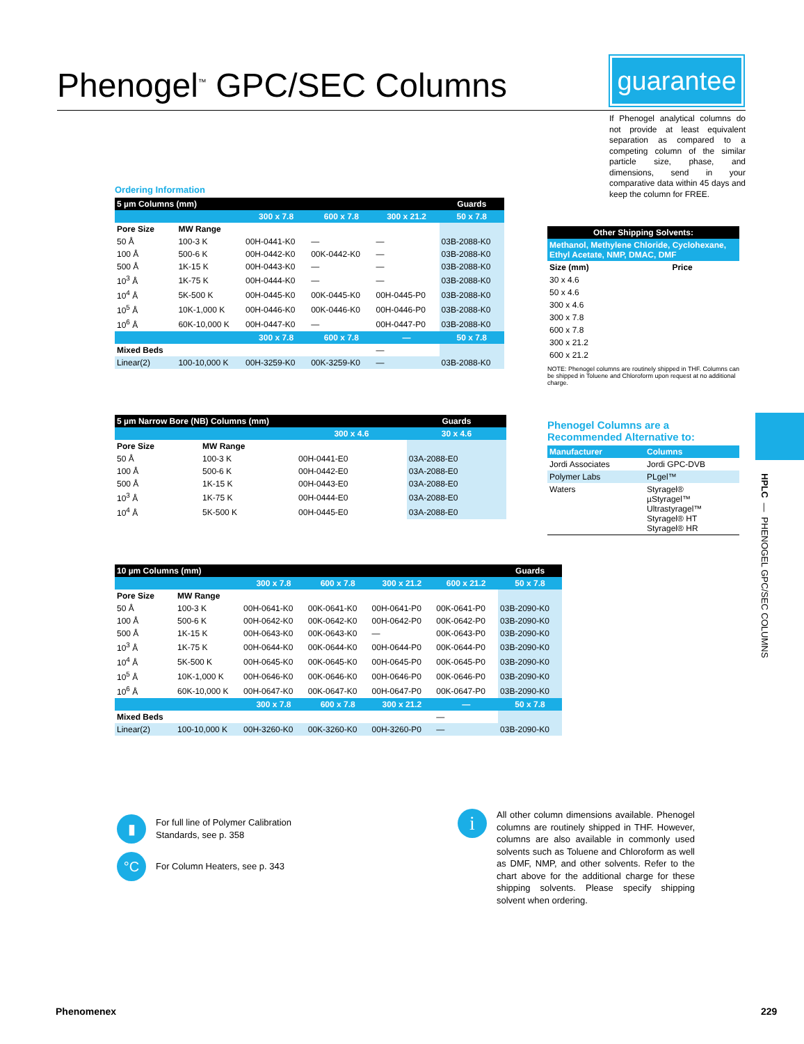Phenogel<sup>™</sup> GPC/SEC Columns
guarantee
If Phenogel analytical columns do not provide at least equivalent separation as compared to a competing column of the similar particle size, phase, and dimensions, send in your comparative data within 45 days and keep the column for FREE.
Ordering Information
| 5 µm Columns (mm) | | | | | Guards |
| | | 300 x 7.8 | 600 x 7.8 | 300 x 21.2 | 50 x 7.8 |
| Pore Size | MW Range | | | | |
| 50 Å | 100-3 K | 00H-0441-K0 | — | — | 03B-2088-K0 |
| 100 Å | 500-6 K | 00H-0442-K0 | 00K-0442-K0 | — | 03B-2088-K0 |
| 500 Å | 1K-15 K | 00H-0443-K0 | — | — | 03B-2088-K0 |
| 10<sup>3</sup> Å | 1K-75 K | 00H-0444-K0 | — | — | 03B-2088-K0 |
| 10<sup>4</sup> Å | 5K-500 K | 00H-0445-K0 | 00K-0445-K0 | 00H-0445-P0 | 03B-2088-K0 |
| 10<sup>5</sup> Å | 10K-1,000 K | 00H-0446-K0 | 00K-0446-K0 | 00H-0446-P0 | 03B-2088-K0 |
| 10<sup>6</sup> Å | 60K-10,000 K | 00H-0447-K0 | — | 00H-0447-P0 | 03B-2088-K0 |
| | | 300 x 7.8 | 600 x 7.8 | — | 50 x 7.8 |
| Mixed Beds | | | | — | |
| Linear(2) | 100-10,000 K | 00H-3259-K0 | 00K-3259-K0 | — | 03B-2088-K0 |
| Other Shipping Solvents: | |
| Methanol, Methylene Chloride, Cyclohexane, Ethyl Acetate, NMP, DMAC, DMF | |
| Size (mm) | Price |
| 30 x 4.6 | |
| 50 x 4.6 | |
| 300 x 4.6 | |
| 300 x 7.8 | |
| 600 x 7.8 | |
| 300 x 21.2 | |
| 600 x 21.2 | |
NOTE: Phenogel columns are routinely shipped in THF. Columns can be shipped in Toluene and Chloroform upon request at no additional charge.
| 5 µm Narrow Bore (NB) Columns (mm) | | | Guards |
| | | 300 x 4.6 | 30 x 4.6 |
| Pore Size | MW Range | | |
| 50 Å | 100-3 K | 00H-0441-E0 | 03A-2088-E0 |
| 100 Å | 500-6 K | 00H-0442-E0 | 03A-2088-E0 |
| 500 Å | 1K-15 K | 00H-0443-E0 | 03A-2088-E0 |
| 10<sup>3</sup> Å | 1K-75 K | 00H-0444-E0 | 03A-2088-E0 |
| 10<sup>4</sup> Å | 5K-500 K | 00H-0445-E0 | 03A-2088-E0 |
Phenogel Columns are a Recommended Alternative to:
| Manufacturer | Columns |
| Jordi Associates | Jordi GPC-DVB |
| Polymer Labs | PLgel™ |
| Waters | Styragel® µStyragel™ Ultrastyragel™ Styragel® HT Styragel® HR |
HPLC — PHENOGEL GPC/SEC COLUMNS
| 10 µm Columns (mm) | | | | | | Guards |
| | | 300 x 7.8 | 600 x 7.8 | 300 x 21.2 | 600 x 21.2 | 50 x 7.8 |
| Pore Size | MW Range | | | | | |
| 50 Å | 100-3 K | 00H-0641-K0 | 00K-0641-K0 | 00H-0641-P0 | 00K-0641-P0 | 03B-2090-K0 |
| 100 Å | 500-6 K | 00H-0642-K0 | 00K-0642-K0 | 00H-0642-P0 | 00K-0642-P0 | 03B-2090-K0 |
| 500 Å | 1K-15 K | 00H-0643-K0 | 00K-0643-K0 | — | 00K-0643-P0 | 03B-2090-K0 |
| 10<sup>3</sup> Å | 1K-75 K | 00H-0644-K0 | 00K-0644-K0 | 00H-0644-P0 | 00K-0644-P0 | 03B-2090-K0 |
| 10<sup>4</sup> Å | 5K-500 K | 00H-0645-K0 | 00K-0645-K0 | 00H-0645-P0 | 00K-0645-P0 | 03B-2090-K0 |
| 10<sup>5</sup> Å | 10K-1,000 K | 00H-0646-K0 | 00K-0646-K0 | 00H-0646-P0 | 00K-0646-P0 | 03B-2090-K0 |
| 10<sup>6</sup> Å | 60K-10,000 K | 00H-0647-K0 | 00K-0647-K0 | 00H-0647-P0 | 00K-0647-P0 | 03B-2090-K0 |
| | | 300 x 7.8 | 600 x 7.8 | 300 x 21.2 | — | 50 x 7.8 |
| Mixed Beds | | | | | — | |
| Linear(2) | 100-10,000 K | 00H-3260-K0 | 00K-3260-K0 | 00H-3260-P0 | — | 03B-2090-K0 |
▮ For full line of Polymer Calibration
Standards, see p. 358
°C For Column Heaters, see p. 343
i All other column dimensions available. Phenogel columns are routinely shipped in THF. However, columns are also available in commonly used solvents such as Toluene and Chloroform as well as DMF, NMP, and other solvents. Refer to the chart above for the additional charge for these shipping solvents. Please specify shipping solvent when ordering.
Phenomenex 229